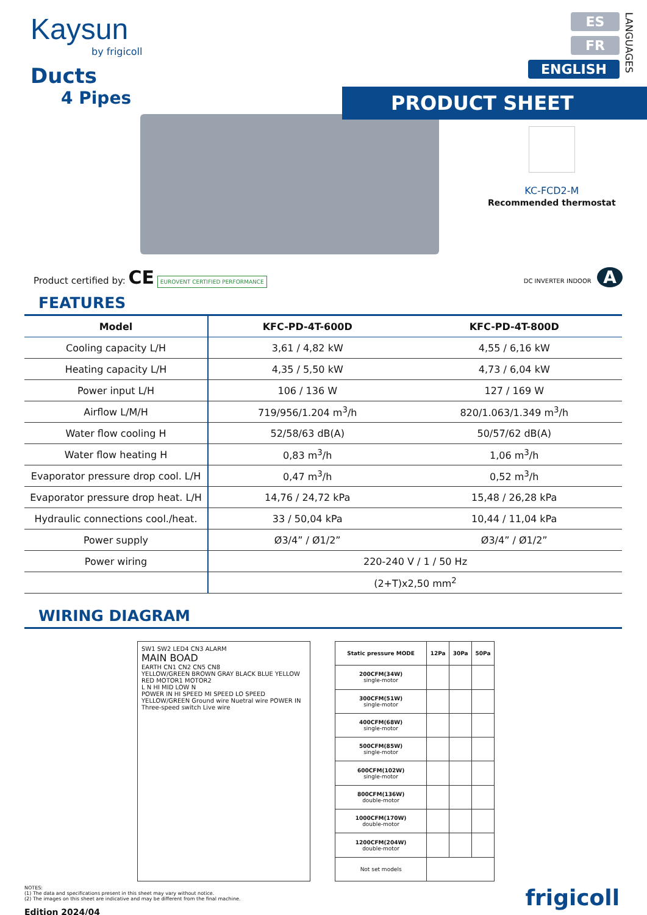Kaysun
by frigicoll
Ducts
4 Pipes
ES
FR
ENGLISH
LANGUAGES
PRODUCT SHEET
KC-FCD2-M
Recommended thermostat
Product certified by: CE EUROVENT CERTIFIED PERFORMANCE DC INVERTER INDOOR A
FEATURES
| Model | KFC-PD-4T-600D | KFC-PD-4T-800D |
| --- | --- | --- |
| Cooling capacity L/H | 3,61 / 4,82 kW | 4,55 / 6,16 kW |
| Heating capacity L/H | 4,35 / 5,50 kW | 4,73 / 6,04 kW |
| Power input L/H | 106 / 136 W | 127 / 169 W |
| Airflow L/M/H | 719/956/1.204 m<sup>3</sup>/h | 820/1.063/1.349 m<sup>3</sup>/h |
| Water flow cooling H | 52/58/63 dB(A) | 50/57/62 dB(A) |
| Water flow heating H | 0,83 m<sup>3</sup>/h | 1,06 m<sup>3</sup>/h |
| Evaporator pressure drop cool. L/H | 0,47 m<sup>3</sup>/h | 0,52 m<sup>3</sup>/h |
| Evaporator pressure drop heat. L/H | 14,76 / 24,72 kPa | 15,48 / 26,28 kPa |
| Hydraulic connections cool./heat. | 33 / 50,04 kPa | 10,44 / 11,04 kPa |
| Power supply | Ø3/4” / Ø1/2” | Ø3/4” / Ø1/2” |
| Power wiring | 220-240 V / 1 / 50 Hz | |
| | (2+T)x2,50 mm<sup>2</sup> | |
WIRING DIAGRAM
SW1 SW2 LED4 CN3 ALARM
MAIN BOAD
EARTH CN1 CN2 CN5 CN8
YELLOW/GREEN BROWN GRAY BLACK BLUE YELLOW RED MOTOR1 MOTOR2
L N HI MID LOW N
POWER IN HI SPEED MI SPEED LO SPEED YELLOW/GREEN Ground wire Nuetral wire POWER IN Three-speed switch Live wire
| Static pressure MODE | 12Pa | 30Pa | 50Pa |
| --- | --- | --- | --- |
| 200CFM(34W) single-motor | | | |
| 300CFM(51W) single-motor | | | |
| 400CFM(68W) single-motor | | | |
| 500CFM(85W) single-motor | | | |
| 600CFM(102W) single-motor | | | |
| 800CFM(136W) double-motor | | | |
| 1000CFM(170W) double-motor | | | |
| 1200CFM(204W) double-motor | | | |
| Not set models | | | |
NOTES:
(1) The data and specifications present in this sheet may vary without notice.
(2) The images on this sheet are indicative and may be different from the final machine.
Edition 2024/04
frigicoll